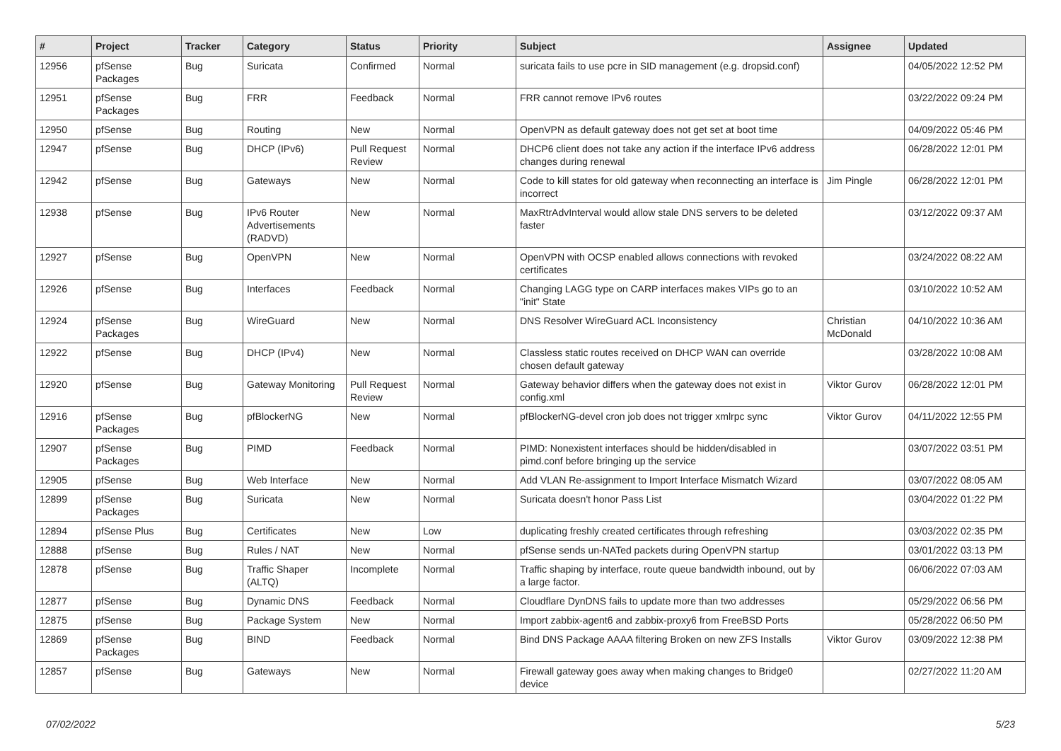| # | Project | Tracker | Category | Status | Priority | Subject | Assignee | Updated |
| --- | --- | --- | --- | --- | --- | --- | --- | --- |
| 12956 | pfSense Packages | Bug | Suricata | Confirmed | Normal | suricata fails to use pcre in SID management (e.g. dropsid.conf) | | 04/05/2022 12:52 PM |
| 12951 | pfSense Packages | Bug | FRR | Feedback | Normal | FRR cannot remove IPv6 routes | | 03/22/2022 09:24 PM |
| 12950 | pfSense | Bug | Routing | New | Normal | OpenVPN as default gateway does not get set at boot time | | 04/09/2022 05:46 PM |
| 12947 | pfSense | Bug | DHCP (IPv6) | Pull Request Review | Normal | DHCP6 client does not take any action if the interface IPv6 address changes during renewal | | 06/28/2022 12:01 PM |
| 12942 | pfSense | Bug | Gateways | New | Normal | Code to kill states for old gateway when reconnecting an interface is incorrect | Jim Pingle | 06/28/2022 12:01 PM |
| 12938 | pfSense | Bug | IPv6 Router Advertisements (RADVD) | New | Normal | MaxRtrAdvInterval would allow stale DNS servers to be deleted faster | | 03/12/2022 09:37 AM |
| 12927 | pfSense | Bug | OpenVPN | New | Normal | OpenVPN with OCSP enabled allows connections with revoked certificates | | 03/24/2022 08:22 AM |
| 12926 | pfSense | Bug | Interfaces | Feedback | Normal | Changing LAGG type on CARP interfaces makes VIPs go to an "init" State | | 03/10/2022 10:52 AM |
| 12924 | pfSense Packages | Bug | WireGuard | New | Normal | DNS Resolver WireGuard ACL Inconsistency | Christian McDonald | 04/10/2022 10:36 AM |
| 12922 | pfSense | Bug | DHCP (IPv4) | New | Normal | Classless static routes received on DHCP WAN can override chosen default gateway | | 03/28/2022 10:08 AM |
| 12920 | pfSense | Bug | Gateway Monitoring | Pull Request Review | Normal | Gateway behavior differs when the gateway does not exist in config.xml | Viktor Gurov | 06/28/2022 12:01 PM |
| 12916 | pfSense Packages | Bug | pfBlockerNG | New | Normal | pfBlockerNG-devel cron job does not trigger xmlrpc sync | Viktor Gurov | 04/11/2022 12:55 PM |
| 12907 | pfSense Packages | Bug | PIMD | Feedback | Normal | PIMD: Nonexistent interfaces should be hidden/disabled in pimd.conf before bringing up the service | | 03/07/2022 03:51 PM |
| 12905 | pfSense | Bug | Web Interface | New | Normal | Add VLAN Re-assignment to Import Interface Mismatch Wizard | | 03/07/2022 08:05 AM |
| 12899 | pfSense Packages | Bug | Suricata | New | Normal | Suricata doesn't honor Pass List | | 03/04/2022 01:22 PM |
| 12894 | pfSense Plus | Bug | Certificates | New | Low | duplicating freshly created certificates through refreshing | | 03/03/2022 02:35 PM |
| 12888 | pfSense | Bug | Rules / NAT | New | Normal | pfSense sends un-NATed packets during OpenVPN startup | | 03/01/2022 03:13 PM |
| 12878 | pfSense | Bug | Traffic Shaper (ALTQ) | Incomplete | Normal | Traffic shaping by interface, route queue bandwidth inbound, out by a large factor. | | 06/06/2022 07:03 AM |
| 12877 | pfSense | Bug | Dynamic DNS | Feedback | Normal | Cloudflare DynDNS fails to update more than two addresses | | 05/29/2022 06:56 PM |
| 12875 | pfSense | Bug | Package System | New | Normal | Import zabbix-agent6 and zabbix-proxy6 from FreeBSD Ports | | 05/28/2022 06:50 PM |
| 12869 | pfSense Packages | Bug | BIND | Feedback | Normal | Bind DNS Package AAAA filtering Broken on new ZFS Installs | Viktor Gurov | 03/09/2022 12:38 PM |
| 12857 | pfSense | Bug | Gateways | New | Normal | Firewall gateway goes away when making changes to Bridge0 device | | 02/27/2022 11:20 AM |
07/02/2022 5/23